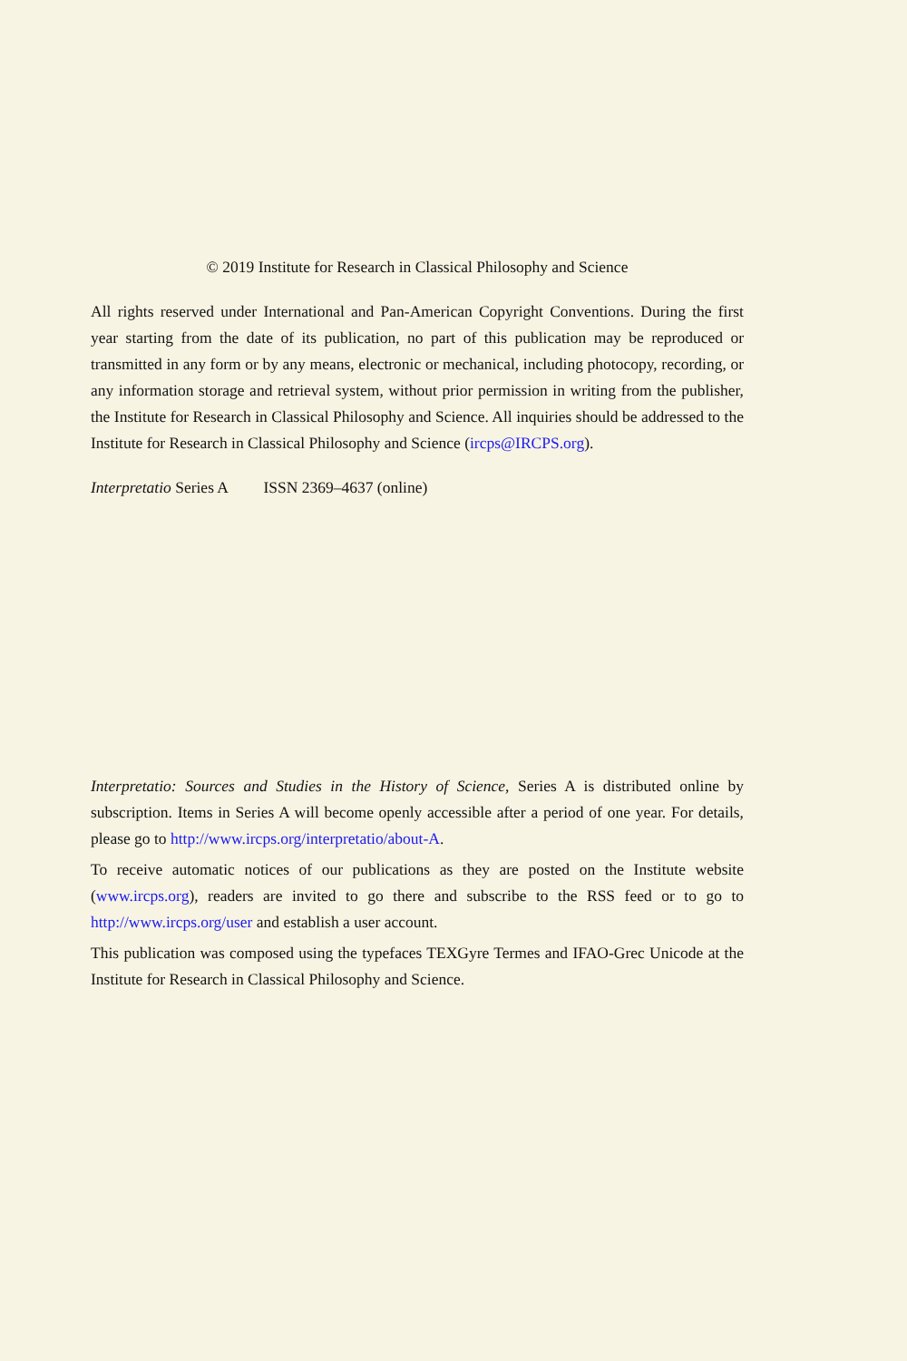© 2019 Institute for Research in Classical Philosophy and Science
All rights reserved under International and Pan-American Copyright Conventions. During the first year starting from the date of its publication, no part of this publication may be reproduced or transmitted in any form or by any means, electronic or mechanical, including photocopy, recording, or any information storage and retrieval system, without prior permission in writing from the publisher, the Institute for Research in Classical Philosophy and Science. All inquiries should be addressed to the Institute for Research in Classical Philosophy and Science (ircps@IRCPS.org).
Interpretatio Series A ISSN 2369–4637 (online)
Interpretatio: Sources and Studies in the History of Science, Series A is distributed online by subscription. Items in Series A will become openly accessible after a period of one year. For details, please go to http://www.ircps.org/interpretatio/about-A.
To receive automatic notices of our publications as they are posted on the Institute website (www.ircps.org), readers are invited to go there and subscribe to the RSS feed or to go to http://www.ircps.org/user and establish a user account.
This publication was composed using the typefaces TEXGyre Termes and IFAO-Grec Unicode at the Institute for Research in Classical Philosophy and Science.